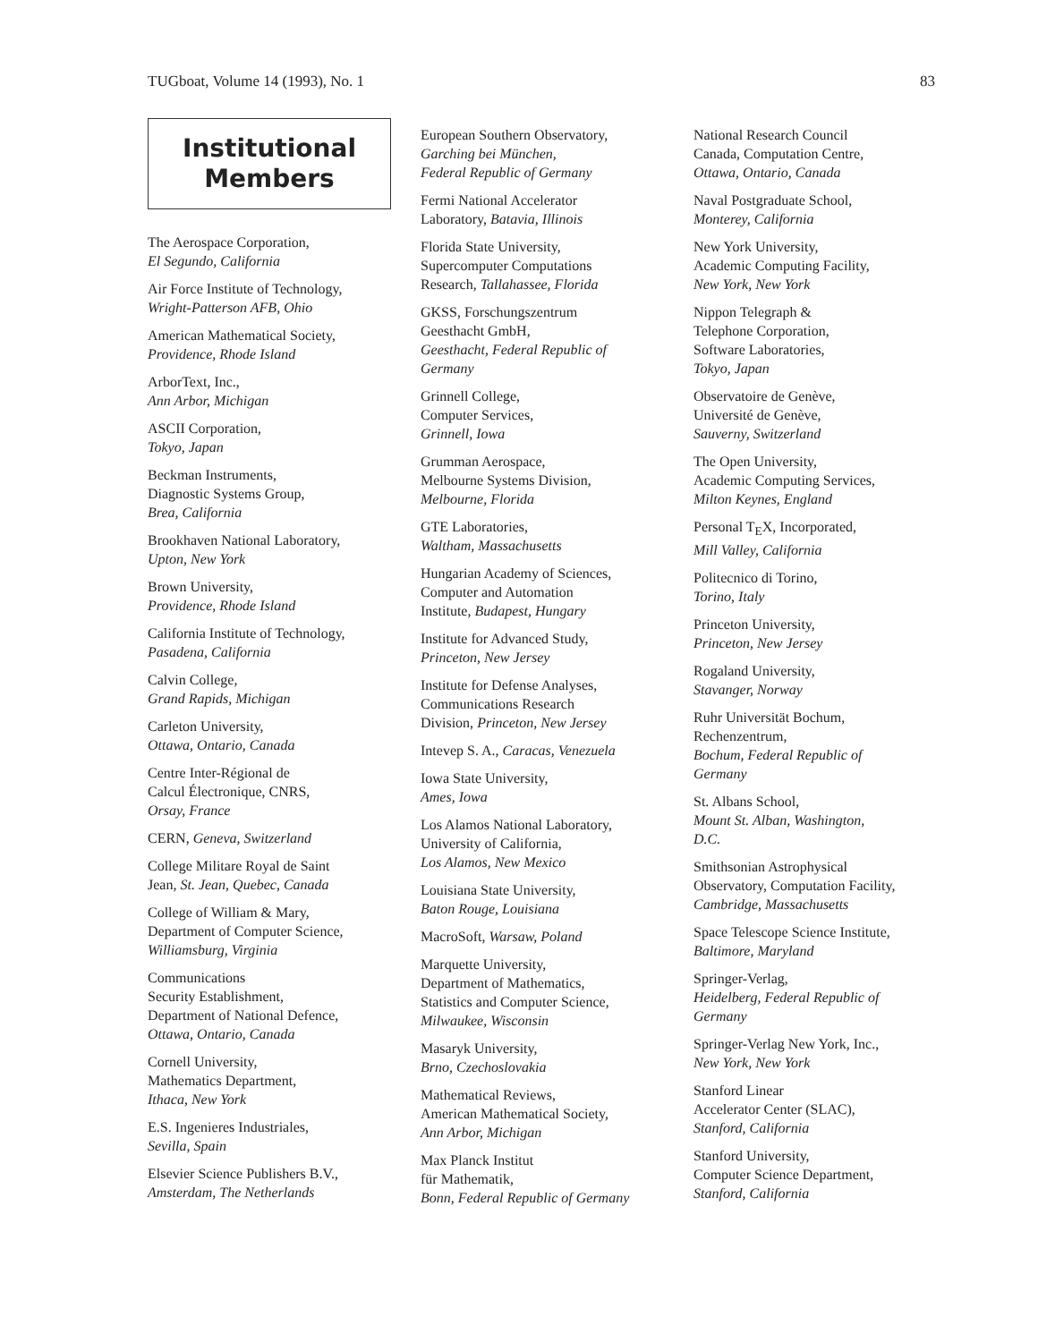TUGboat, Volume 14 (1993), No. 1 83
Institutional
Members
The Aerospace Corporation,
El Segundo, California
Air Force Institute of Technology,
Wright-Patterson AFB, Ohio
American Mathematical Society,
Providence, Rhode Island
ArborText, Inc.,
Ann Arbor, Michigan
ASCII Corporation,
Tokyo, Japan
Beckman Instruments,
Diagnostic Systems Group,
Brea, California
Brookhaven National Laboratory,
Upton, New York
Brown University,
Providence, Rhode Island
California Institute of Technology,
Pasadena, California
Calvin College,
Grand Rapids, Michigan
Carleton University,
Ottawa, Ontario, Canada
Centre Inter-Régional de
Calcul Électronique, CNRS,
Orsay, France
CERN, Geneva, Switzerland
College Militare Royal de Saint
Jean, St. Jean, Quebec, Canada
College of William & Mary,
Department of Computer Science,
Williamsburg, Virginia
Communications
Security Establishment,
Department of National Defence,
Ottawa, Ontario, Canada
Cornell University,
Mathematics Department,
Ithaca, New York
E.S. Ingenieres Industriales,
Sevilla, Spain
Elsevier Science Publishers B.V.,
Amsterdam, The Netherlands
European Southern Observatory,
Garching bei München,
Federal Republic of Germany
Fermi National Accelerator
Laboratory, Batavia, Illinois
Florida State University,
Supercomputer Computations
Research, Tallahassee, Florida
GKSS, Forschungszentrum
Geesthacht GmbH,
Geesthacht, Federal Republic of
Germany
Grinnell College,
Computer Services,
Grinnell, Iowa
Grumman Aerospace,
Melbourne Systems Division,
Melbourne, Florida
GTE Laboratories,
Waltham, Massachusetts
Hungarian Academy of Sciences,
Computer and Automation
Institute, Budapest, Hungary
Institute for Advanced Study,
Princeton, New Jersey
Institute for Defense Analyses,
Communications Research
Division, Princeton, New Jersey
Intevep S. A., Caracas, Venezuela
Iowa State University,
Ames, Iowa
Los Alamos National Laboratory,
University of California,
Los Alamos, New Mexico
Louisiana State University,
Baton Rouge, Louisiana
MacroSoft, Warsaw, Poland
Marquette University,
Department of Mathematics,
Statistics and Computer Science,
Milwaukee, Wisconsin
Masaryk University,
Brno, Czechoslovakia
Mathematical Reviews,
American Mathematical Society,
Ann Arbor, Michigan
Max Planck Institut
für Mathematik,
Bonn, Federal Republic of Germany
National Research Council
Canada, Computation Centre,
Ottawa, Ontario, Canada
Naval Postgraduate School,
Monterey, California
New York University,
Academic Computing Facility,
New York, New York
Nippon Telegraph &
Telephone Corporation,
Software Laboratories,
Tokyo, Japan
Observatoire de Genève,
Université de Genève,
Sauverny, Switzerland
The Open University,
Academic Computing Services,
Milton Keynes, England
Personal T<sub>E</sub>X, Incorporated,
Mill Valley, California
Politecnico di Torino,
Torino, Italy
Princeton University,
Princeton, New Jersey
Rogaland University,
Stavanger, Norway
Ruhr Universität Bochum,
Rechenzentrum,
Bochum, Federal Republic of
Germany
St. Albans School,
Mount St. Alban, Washington,
D.C.
Smithsonian Astrophysical
Observatory, Computation Facility,
Cambridge, Massachusetts
Space Telescope Science Institute,
Baltimore, Maryland
Springer-Verlag,
Heidelberg, Federal Republic of
Germany
Springer-Verlag New York, Inc.,
New York, New York
Stanford Linear
Accelerator Center (SLAC),
Stanford, California
Stanford University,
Computer Science Department,
Stanford, California